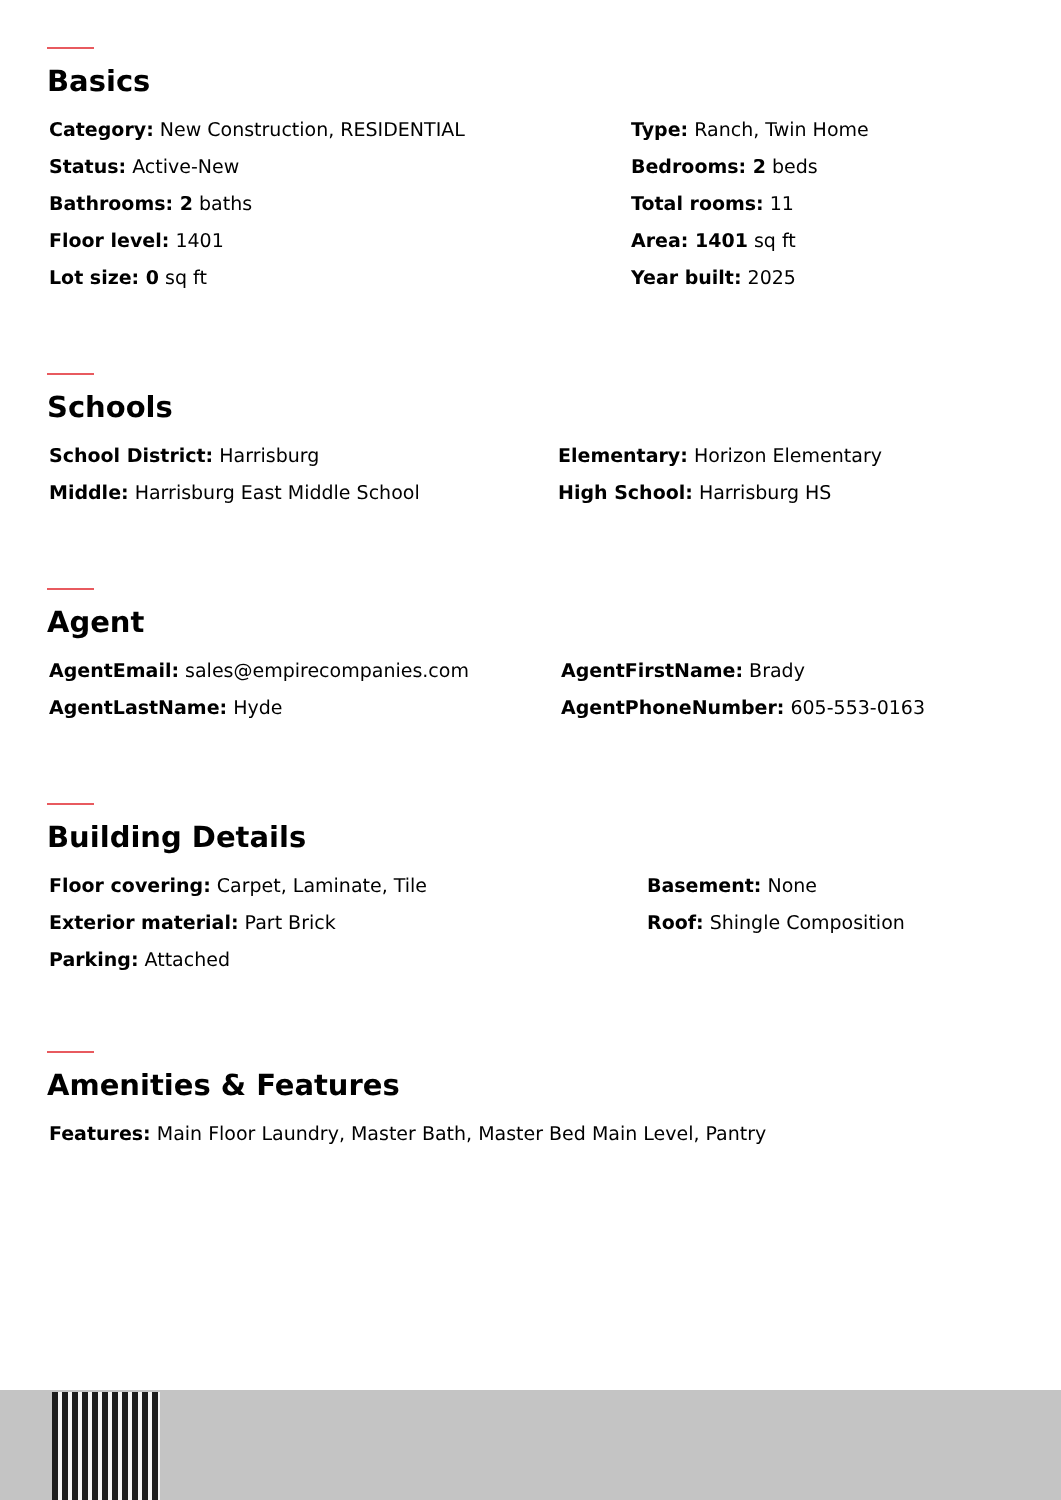Basics
Category: New Construction, RESIDENTIAL
Type: Ranch, Twin Home
Status: Active-New
Bedrooms: 2 beds
Bathrooms: 2 baths
Total rooms: 11
Floor level: 1401
Area: 1401 sq ft
Lot size: 0 sq ft
Year built: 2025
Schools
School District: Harrisburg
Elementary: Horizon Elementary
Middle: Harrisburg East Middle School
High School: Harrisburg HS
Agent
AgentEmail: sales@empirecompanies.com
AgentFirstName: Brady
AgentLastName: Hyde
AgentPhoneNumber: 605-553-0163
Building Details
Floor covering: Carpet, Laminate, Tile
Basement: None
Exterior material: Part Brick
Roof: Shingle Composition
Parking: Attached
Amenities & Features
Features: Main Floor Laundry, Master Bath, Master Bed Main Level, Pantry